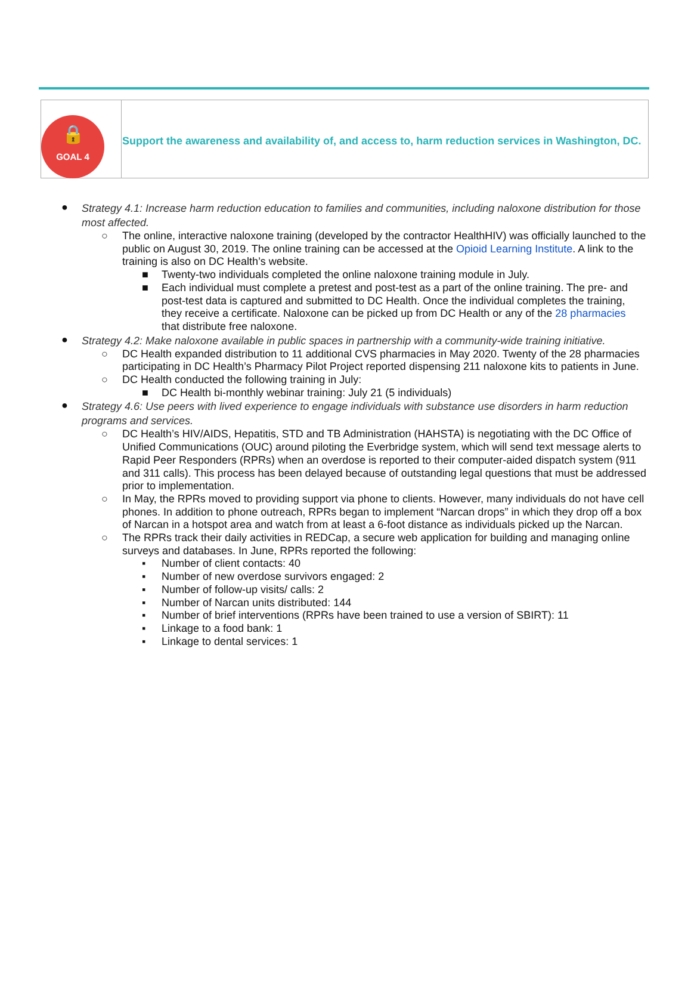🔒
GOAL 4
Support the awareness and availability of, and access to, harm reduction services in Washington, DC.
● Strategy 4.1: Increase harm reduction education to families and communities, including naloxone distribution for those most affected.
○ The online, interactive naloxone training (developed by the contractor HealthHIV) was officially launched to the public on August 30, 2019. The online training can be accessed at the Opioid Learning Institute. A link to the training is also on DC Health’s website.
■ Twenty-two individuals completed the online naloxone training module in July.
■ Each individual must complete a pretest and post-test as a part of the online training. The pre- and post-test data is captured and submitted to DC Health. Once the individual completes the training, they receive a certificate. Naloxone can be picked up from DC Health or any of the 28 pharmacies that distribute free naloxone.
● Strategy 4.2: Make naloxone available in public spaces in partnership with a community-wide training initiative.
○ DC Health expanded distribution to 11 additional CVS pharmacies in May 2020. Twenty of the 28 pharmacies participating in DC Health’s Pharmacy Pilot Project reported dispensing 211 naloxone kits to patients in June.
○ DC Health conducted the following training in July:
■ DC Health bi-monthly webinar training: July 21 (5 individuals)
● Strategy 4.6: Use peers with lived experience to engage individuals with substance use disorders in harm reduction programs and services.
○ DC Health’s HIV/AIDS, Hepatitis, STD and TB Administration (HAHSTA) is negotiating with the DC Office of Unified Communications (OUC) around piloting the Everbridge system, which will send text message alerts to Rapid Peer Responders (RPRs) when an overdose is reported to their computer-aided dispatch system (911 and 311 calls). This process has been delayed because of outstanding legal questions that must be addressed prior to implementation.
○ In May, the RPRs moved to providing support via phone to clients. However, many individuals do not have cell phones. In addition to phone outreach, RPRs began to implement “Narcan drops” in which they drop off a box of Narcan in a hotspot area and watch from at least a 6-foot distance as individuals picked up the Narcan.
○ The RPRs track their daily activities in REDCap, a secure web application for building and managing online surveys and databases. In June, RPRs reported the following:
▪ Number of client contacts: 40
▪ Number of new overdose survivors engaged: 2
▪ Number of follow-up visits/ calls: 2
▪ Number of Narcan units distributed: 144
▪ Number of brief interventions (RPRs have been trained to use a version of SBIRT): 11
▪ Linkage to a food bank: 1
▪ Linkage to dental services: 1